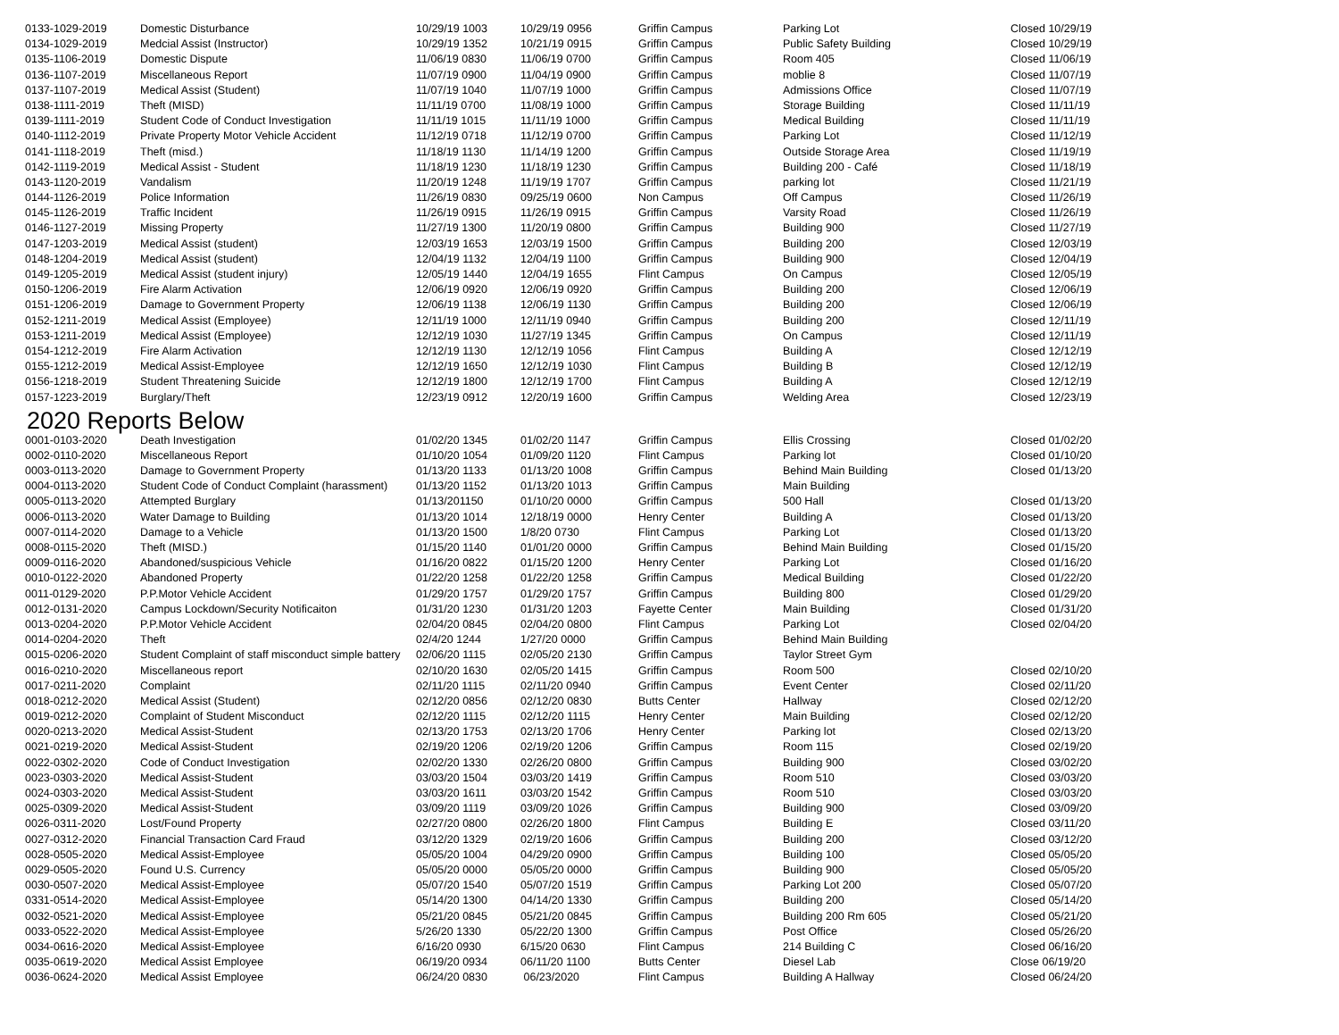| 0133-1029-2019 | Domestic Disturbance | 10/29/19 1003 | 10/29/19 0956 | Griffin Campus | Parking Lot | Closed 10/29/19 |
| 0134-1029-2019 | Medcial Assist (Instructor) | 10/29/19 1352 | 10/21/19 0915 | Griffin Campus | Public Safety Building | Closed 10/29/19 |
| 0135-1106-2019 | Domestic Dispute | 11/06/19 0830 | 11/06/19 0700 | Griffin Campus | Room 405 | Closed 11/06/19 |
| 0136-1107-2019 | Miscellaneous Report | 11/07/19 0900 | 11/04/19 0900 | Griffin Campus | moblie 8 | Closed 11/07/19 |
| 0137-1107-2019 | Medical Assist (Student) | 11/07/19 1040 | 11/07/19 1000 | Griffin Campus | Admissions Office | Closed 11/07/19 |
| 0138-1111-2019 | Theft (MISD) | 11/11/19 0700 | 11/08/19 1000 | Griffin Campus | Storage Building | Closed 11/11/19 |
| 0139-1111-2019 | Student Code of Conduct Investigation | 11/11/19 1015 | 11/11/19 1000 | Griffin Campus | Medical Building | Closed 11/11/19 |
| 0140-1112-2019 | Private Property Motor Vehicle Accident | 11/12/19 0718 | 11/12/19 0700 | Griffin Campus | Parking Lot | Closed 11/12/19 |
| 0141-1118-2019 | Theft (misd.) | 11/18/19 1130 | 11/14/19 1200 | Griffin Campus | Outside Storage Area | Closed 11/19/19 |
| 0142-1119-2019 | Medical Assist - Student | 11/18/19 1230 | 11/18/19 1230 | Griffin Campus | Building 200 - Café | Closed 11/18/19 |
| 0143-1120-2019 | Vandalism | 11/20/19 1248 | 11/19/19 1707 | Griffin Campus | parking lot | Closed 11/21/19 |
| 0144-1126-2019 | Police Information | 11/26/19 0830 | 09/25/19 0600 | Non Campus | Off Campus | Closed 11/26/19 |
| 0145-1126-2019 | Traffic Incident | 11/26/19 0915 | 11/26/19 0915 | Griffin Campus | Varsity Road | Closed 11/26/19 |
| 0146-1127-2019 | Missing Property | 11/27/19 1300 | 11/20/19 0800 | Griffin Campus | Building 900 | Closed 11/27/19 |
| 0147-1203-2019 | Medical Assist (student) | 12/03/19 1653 | 12/03/19 1500 | Griffin Campus | Building 200 | Closed 12/03/19 |
| 0148-1204-2019 | Medical Assist (student) | 12/04/19 1132 | 12/04/19 1100 | Griffin Campus | Building 900 | Closed 12/04/19 |
| 0149-1205-2019 | Medical Assist (student injury) | 12/05/19 1440 | 12/04/19 1655 | Flint Campus | On Campus | Closed 12/05/19 |
| 0150-1206-2019 | Fire Alarm Activation | 12/06/19 0920 | 12/06/19 0920 | Griffin Campus | Building 200 | Closed 12/06/19 |
| 0151-1206-2019 | Damage to Government Property | 12/06/19 1138 | 12/06/19 1130 | Griffin Campus | Building 200 | Closed 12/06/19 |
| 0152-1211-2019 | Medical Assist (Employee) | 12/11/19 1000 | 12/11/19 0940 | Griffin Campus | Building 200 | Closed 12/11/19 |
| 0153-1211-2019 | Medical Assist (Employee) | 12/12/19 1030 | 11/27/19 1345 | Griffin Campus | On Campus | Closed 12/11/19 |
| 0154-1212-2019 | Fire Alarm Activation | 12/12/19 1130 | 12/12/19 1056 | Flint Campus | Building A | Closed 12/12/19 |
| 0155-1212-2019 | Medical Assist-Employee | 12/12/19 1650 | 12/12/19 1030 | Flint Campus | Building B | Closed 12/12/19 |
| 0156-1218-2019 | Student Threatening Suicide | 12/12/19 1800 | 12/12/19 1700 | Flint Campus | Building A | Closed 12/12/19 |
| 0157-1223-2019 | Burglary/Theft | 12/23/19 0912 | 12/20/19 1600 | Griffin Campus | Welding Area | Closed 12/23/19 |
| 2020 Reports Below | | | | | | |
| 0001-0103-2020 | Death Investigation | 01/02/20 1345 | 01/02/20 1147 | Griffin Campus | Ellis Crossing | Closed 01/02/20 |
| 0002-0110-2020 | Miscellaneous Report | 01/10/20 1054 | 01/09/20 1120 | Flint Campus | Parking lot | Closed 01/10/20 |
| 0003-0113-2020 | Damage to Government Property | 01/13/20 1133 | 01/13/20 1008 | Griffin Campus | Behind Main Building | Closed 01/13/20 |
| 0004-0113-2020 | Student Code of Conduct Complaint (harassment) | 01/13/20 1152 | 01/13/20 1013 | Griffin Campus | Main Building | |
| 0005-0113-2020 | Attempted Burglary | 01/13/201150 | 01/10/20 0000 | Griffin Campus | 500 Hall | Closed 01/13/20 |
| 0006-0113-2020 | Water Damage to Building | 01/13/20 1014 | 12/18/19 0000 | Henry Center | Building A | Closed 01/13/20 |
| 0007-0114-2020 | Damage to a Vehicle | 01/13/20 1500 | 1/8/20 0730 | Flint Campus | Parking Lot | Closed 01/13/20 |
| 0008-0115-2020 | Theft (MISD.) | 01/15/20 1140 | 01/01/20 0000 | Griffin Campus | Behind Main Building | Closed 01/15/20 |
| 0009-0116-2020 | Abandoned/suspicious Vehicle | 01/16/20 0822 | 01/15/20 1200 | Henry Center | Parking Lot | Closed 01/16/20 |
| 0010-0122-2020 | Abandoned Property | 01/22/20 1258 | 01/22/20 1258 | Griffin Campus | Medical Building | Closed 01/22/20 |
| 0011-0129-2020 | P.P.Motor Vehicle Accident | 01/29/20 1757 | 01/29/20 1757 | Griffin Campus | Building 800 | Closed 01/29/20 |
| 0012-0131-2020 | Campus Lockdown/Security Notificaiton | 01/31/20 1230 | 01/31/20 1203 | Fayette Center | Main Building | Closed 01/31/20 |
| 0013-0204-2020 | P.P.Motor Vehicle Accident | 02/04/20 0845 | 02/04/20 0800 | Flint Campus | Parking Lot | Closed 02/04/20 |
| 0014-0204-2020 | Theft | 02/4/20 1244 | 1/27/20 0000 | Griffin Campus | Behind Main Building | |
| 0015-0206-2020 | Student Complaint of staff misconduct simple battery | 02/06/20 1115 | 02/05/20 2130 | Griffin Campus | Taylor Street Gym | |
| 0016-0210-2020 | Miscellaneous report | 02/10/20 1630 | 02/05/20 1415 | Griffin Campus | Room 500 | Closed 02/10/20 |
| 0017-0211-2020 | Complaint | 02/11/20 1115 | 02/11/20 0940 | Griffin Campus | Event Center | Closed 02/11/20 |
| 0018-0212-2020 | Medical Assist (Student) | 02/12/20 0856 | 02/12/20 0830 | Butts Center | Hallway | Closed 02/12/20 |
| 0019-0212-2020 | Complaint of Student Misconduct | 02/12/20 1115 | 02/12/20 1115 | Henry Center | Main Building | Closed 02/12/20 |
| 0020-0213-2020 | Medical Assist-Student | 02/13/20 1753 | 02/13/20 1706 | Henry Center | Parking lot | Closed 02/13/20 |
| 0021-0219-2020 | Medical Assist-Student | 02/19/20 1206 | 02/19/20 1206 | Griffin Campus | Room 115 | Closed 02/19/20 |
| 0022-0302-2020 | Code of Conduct Investigation | 02/02/20 1330 | 02/26/20 0800 | Griffin Campus | Building 900 | Closed 03/02/20 |
| 0023-0303-2020 | Medical Assist-Student | 03/03/20 1504 | 03/03/20 1419 | Griffin Campus | Room 510 | Closed 03/03/20 |
| 0024-0303-2020 | Medical Assist-Student | 03/03/20 1611 | 03/03/20 1542 | Griffin Campus | Room 510 | Closed 03/03/20 |
| 0025-0309-2020 | Medical Assist-Student | 03/09/20 1119 | 03/09/20 1026 | Griffin Campus | Building 900 | Closed 03/09/20 |
| 0026-0311-2020 | Lost/Found Property | 02/27/20 0800 | 02/26/20 1800 | Flint Campus | Building E | Closed 03/11/20 |
| 0027-0312-2020 | Financial Transaction Card Fraud | 03/12/20 1329 | 02/19/20 1606 | Griffin Campus | Building 200 | Closed 03/12/20 |
| 0028-0505-2020 | Medical Assist-Employee | 05/05/20 1004 | 04/29/20 0900 | Griffin Campus | Building 100 | Closed 05/05/20 |
| 0029-0505-2020 | Found U.S. Currency | 05/05/20 0000 | 05/05/20 0000 | Griffin Campus | Building 900 | Closed 05/05/20 |
| 0030-0507-2020 | Medical Assist-Employee | 05/07/20 1540 | 05/07/20 1519 | Griffin Campus | Parking Lot 200 | Closed 05/07/20 |
| 0331-0514-2020 | Medical Assist-Employee | 05/14/20 1300 | 04/14/20 1330 | Griffin Campus | Building 200 | Closed 05/14/20 |
| 0032-0521-2020 | Medical Assist-Employee | 05/21/20 0845 | 05/21/20 0845 | Griffin Campus | Building 200 Rm 605 | Closed 05/21/20 |
| 0033-0522-2020 | Medical Assist-Employee | 5/26/20 1330 | 05/22/20 1300 | Griffin Campus | Post Office | Closed 05/26/20 |
| 0034-0616-2020 | Medical Assist-Employee | 6/16/20 0930 | 6/15/20 0630 | Flint Campus | 214 Building C | Closed 06/16/20 |
| 0035-0619-2020 | Medical Assist Employee | 06/19/20 0934 | 06/11/20 1100 | Butts Center | Diesel Lab | Close 06/19/20 |
| 0036-0624-2020 | Medical Assist Employee | 06/24/20 0830 | 06/23/2020 | Flint Campus | Building A Hallway | Closed 06/24/20 |